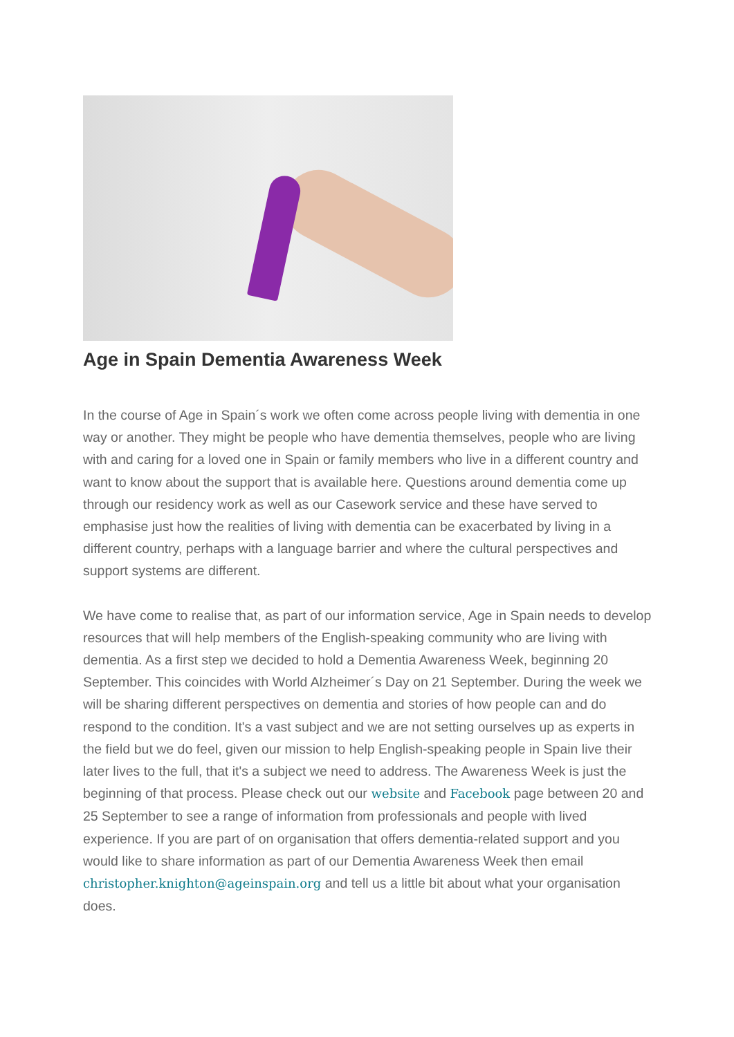Age in Spain Dementia Awareness Week
In the course of Age in Spain´s work we often come across people living with dementia in one way or another. They might be people who have dementia themselves, people who are living with and caring for a loved one in Spain or family members who live in a different country and want to know about the support that is available here. Questions around dementia come up through our residency work as well as our Casework service and these have served to emphasise just how the realities of living with dementia can be exacerbated by living in a different country, perhaps with a language barrier and where the cultural perspectives and support systems are different.
We have come to realise that, as part of our information service, Age in Spain needs to develop resources that will help members of the English-speaking community who are living with dementia. As a first step we decided to hold a Dementia Awareness Week, beginning 20 September. This coincides with World Alzheimer´s Day on 21 September. During the week we will be sharing different perspectives on dementia and stories of how people can and do respond to the condition. It's a vast subject and we are not setting ourselves up as experts in the field but we do feel, given our mission to help English-speaking people in Spain live their later lives to the full, that it's a subject we need to address. The Awareness Week is just the beginning of that process. Please check out our website and Facebook page between 20 and 25 September to see a range of information from professionals and people with lived experience. If you are part of on organisation that offers dementia-related support and you would like to share information as part of our Dementia Awareness Week then email christopher.knighton@ageinspain.org and tell us a little bit about what your organisation does.